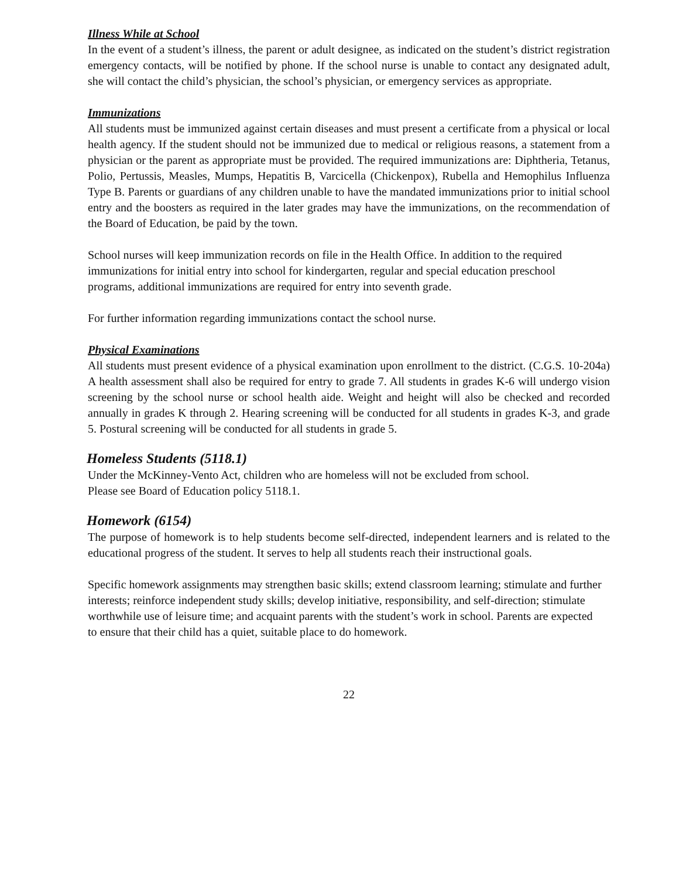Illness While at School
In the event of a student’s illness, the parent or adult designee, as indicated on the student’s district registration emergency contacts, will be notified by phone. If the school nurse is unable to contact any designated adult, she will contact the child’s physician, the school’s physician, or emergency services as appropriate.
Immunizations
All students must be immunized against certain diseases and must present a certificate from a physical or local health agency. If the student should not be immunized due to medical or religious reasons, a statement from a physician or the parent as appropriate must be provided. The required immunizations are: Diphtheria, Tetanus, Polio, Pertussis, Measles, Mumps, Hepatitis B, Varcicella (Chickenpox), Rubella and Hemophilus Influenza Type B. Parents or guardians of any children unable to have the mandated immunizations prior to initial school entry and the boosters as required in the later grades may have the immunizations, on the recommendation of the Board of Education, be paid by the town.
School nurses will keep immunization records on file in the Health Office. In addition to the required immunizations for initial entry into school for kindergarten, regular and special education preschool programs, additional immunizations are required for entry into seventh grade.
For further information regarding immunizations contact the school nurse.
Physical Examinations
All students must present evidence of a physical examination upon enrollment to the district. (C.G.S. 10-204a) A health assessment shall also be required for entry to grade 7. All students in grades K-6 will undergo vision screening by the school nurse or school health aide. Weight and height will also be checked and recorded annually in grades K through 2. Hearing screening will be conducted for all students in grades K-3, and grade 5. Postural screening will be conducted for all students in grade 5.
Homeless Students (5118.1)
Under the McKinney-Vento Act, children who are homeless will not be excluded from school.
Please see Board of Education policy 5118.1.
Homework (6154)
The purpose of homework is to help students become self-directed, independent learners and is related to the educational progress of the student. It serves to help all students reach their instructional goals.
Specific homework assignments may strengthen basic skills; extend classroom learning; stimulate and further interests; reinforce independent study skills; develop initiative, responsibility, and self-direction; stimulate worthwhile use of leisure time; and acquaint parents with the student’s work in school. Parents are expected to ensure that their child has a quiet, suitable place to do homework.
22